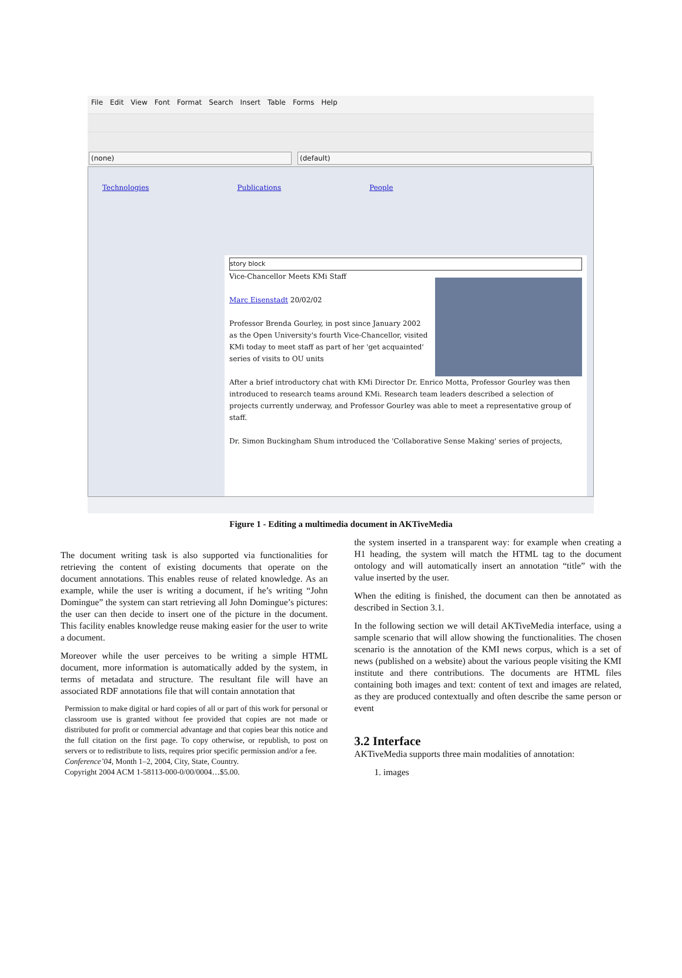File Edit View Font Format Search Insert Table Forms Help
(none) (default)
Technologies Publications People
story block
Vice-Chancellor Meets KMi Staff
Marc Eisenstadt 20/02/02
Professor Brenda Gourley, in post since January 2002 as the Open University's fourth Vice-Chancellor, visited KMi today to meet staff as part of her 'get acquainted' series of visits to OU units
After a brief introductory chat with KMi Director Dr. Enrico Motta, Professor Gourley was then introduced to research teams around KMi. Research team leaders described a selection of projects currently underway, and Professor Gourley was able to meet a representative group of staff.
Dr. Simon Buckingham Shum introduced the 'Collaborative Sense Making' series of projects,
Figure 1 - Editing a multimedia document in AKTiveMedia
The document writing task is also supported via functionalities for retrieving the content of existing documents that operate on the document annotations. This enables reuse of related knowledge. As an example, while the user is writing a document, if he’s writing “John Domingue” the system can start retrieving all John Domingue’s pictures: the user can then decide to insert one of the picture in the document. This facility enables knowledge reuse making easier for the user to write a document.
Moreover while the user perceives to be writing a simple HTML document, more information is automatically added by the system, in terms of metadata and structure. The resultant file will have an associated RDF annotations file that will contain annotation that
Permission to make digital or hard copies of all or part of this work for personal or classroom use is granted without fee provided that copies are not made or distributed for profit or commercial advantage and that copies bear this notice and the full citation on the first page. To copy otherwise, or republish, to post on servers or to redistribute to lists, requires prior specific permission and/or a fee.
Conference’04, Month 1–2, 2004, City, State, Country.
Copyright 2004 ACM 1-58113-000-0/00/0004…$5.00.
the system inserted in a transparent way: for example when creating a H1 heading, the system will match the HTML tag to the document ontology and will automatically insert an annotation “title” with the value inserted by the user.
When the editing is finished, the document can then be annotated as described in Section 3.1.
In the following section we will detail AKTiveMedia interface, using a sample scenario that will allow showing the functionalities. The chosen scenario is the annotation of the KMI news corpus, which is a set of news (published on a website) about the various people visiting the KMI institute and there contributions. The documents are HTML files containing both images and text: content of text and images are related, as they are produced contextually and often describe the same person or event
3.2 Interface
AKTiveMedia supports three main modalities of annotation:
1. images